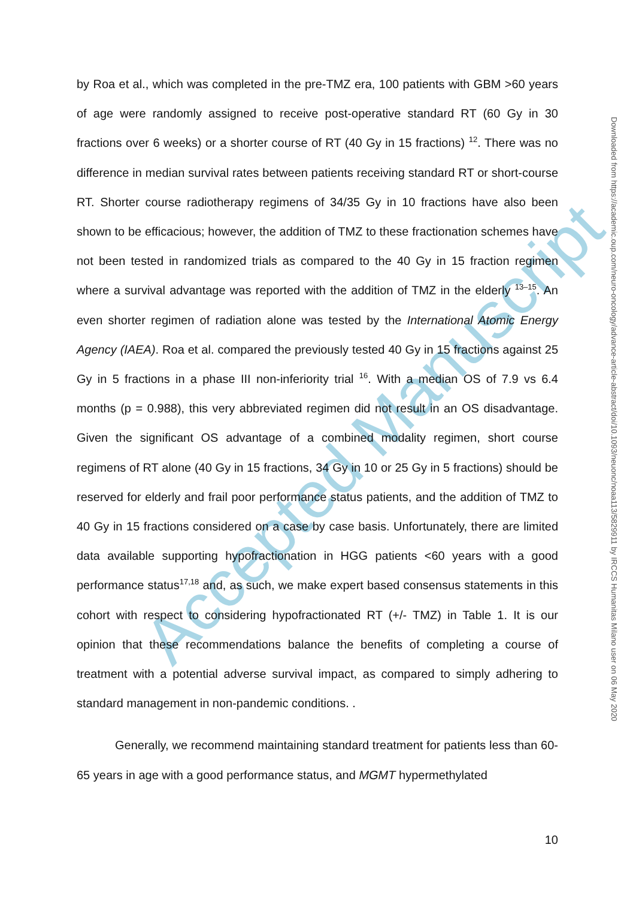Accepted Manuscript
by Roa et al., which was completed in the pre-TMZ era, 100 patients with GBM >60 years of age were randomly assigned to receive post-operative standard RT (60 Gy in 30 fractions over 6 weeks) or a shorter course of RT (40 Gy in 15 fractions) <sup>12</sup>. There was no difference in median survival rates between patients receiving standard RT or short-course RT. Shorter course radiotherapy regimens of 34/35 Gy in 10 fractions have also been shown to be efficacious; however, the addition of TMZ to these fractionation schemes have not been tested in randomized trials as compared to the 40 Gy in 15 fraction regimen where a survival advantage was reported with the addition of TMZ in the elderly <sup>13–15</sup>. An even shorter regimen of radiation alone was tested by the International Atomic Energy Agency (IAEA). Roa et al. compared the previously tested 40 Gy in 15 fractions against 25 Gy in 5 fractions in a phase III non-inferiority trial <sup>16</sup>. With a median OS of 7.9 vs 6.4 months (p = 0.988), this very abbreviated regimen did not result in an OS disadvantage. Given the significant OS advantage of a combined modality regimen, short course regimens of RT alone (40 Gy in 15 fractions, 34 Gy in 10 or 25 Gy in 5 fractions) should be reserved for elderly and frail poor performance status patients, and the addition of TMZ to 40 Gy in 15 fractions considered on a case by case basis. Unfortunately, there are limited data available supporting hypofractionation in HGG patients <60 years with a good performance status<sup>17,18</sup> and, as such, we make expert based consensus statements in this cohort with respect to considering hypofractionated RT (+/- TMZ) in Table 1. It is our opinion that these recommendations balance the benefits of completing a course of treatment with a potential adverse survival impact, as compared to simply adhering to standard management in non-pandemic conditions. .
Generally, we recommend maintaining standard treatment for patients less than 60-65 years in age with a good performance status, and MGMT hypermethylated
10
Downloaded from https://academic.oup.com/neuro-oncology/advance-article-abstract/doi/10.1093/neuonc/noaa113/5829911 by IRCCS Humanitas Milano user on 06 May 2020